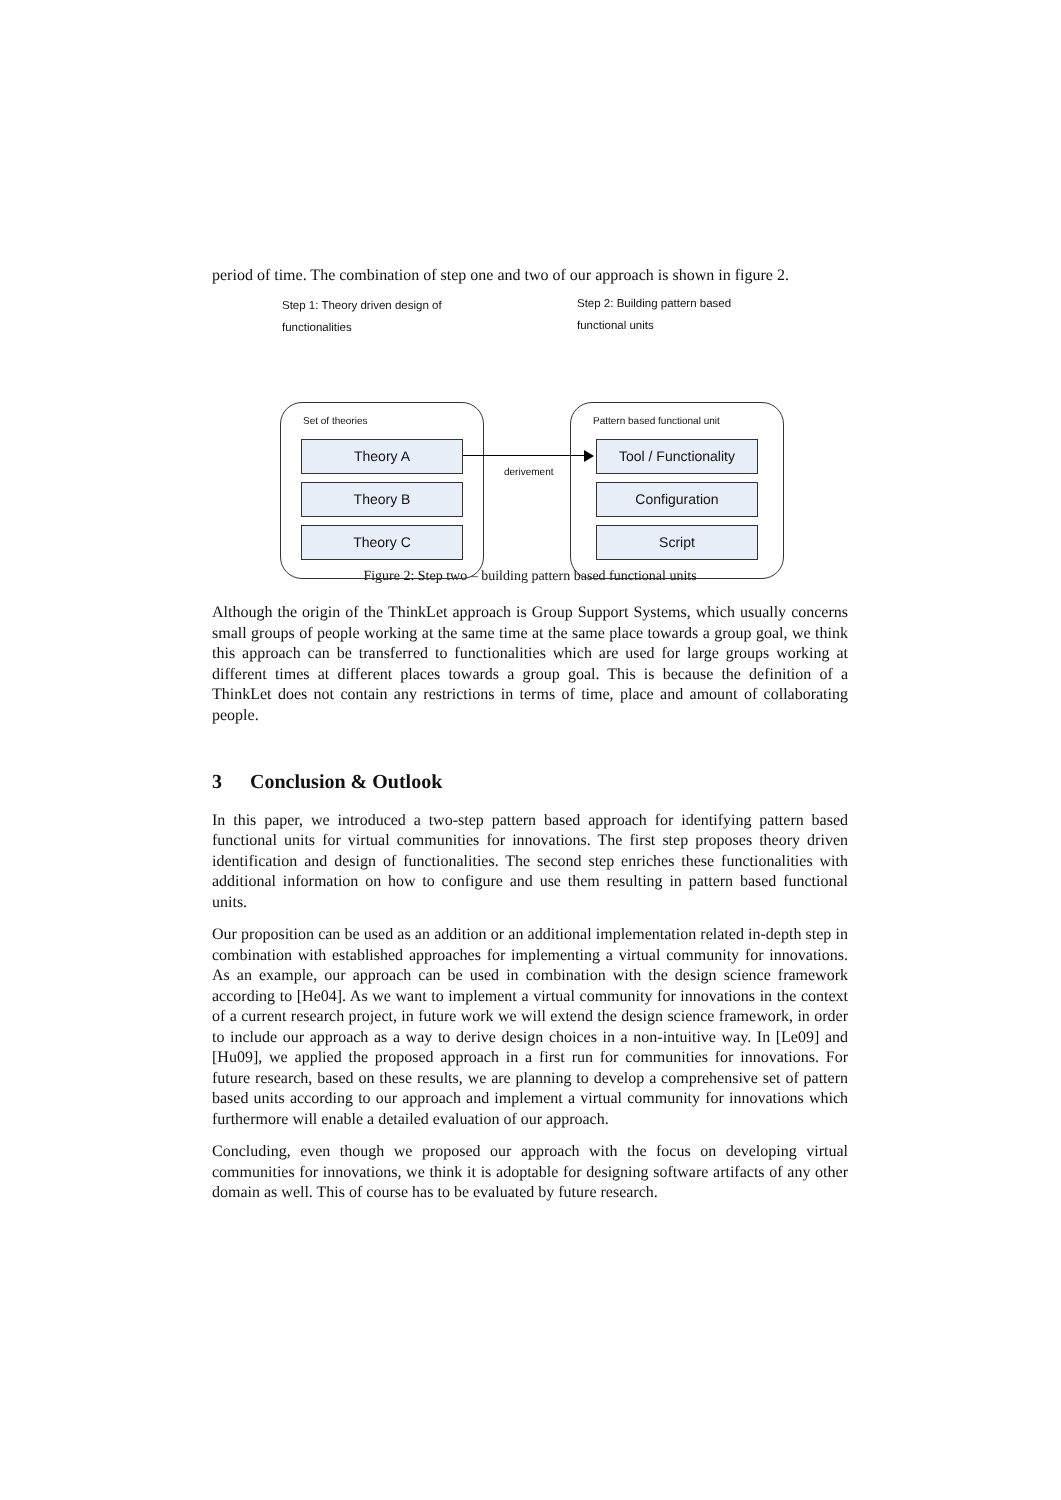period of time. The combination of step one and two of our approach is shown in figure 2.
Step 1: Theory driven design of
functionalities
Step 2: Building pattern based
functional units
Set of theories
Theory A
Theory B
Theory C
derivement
Pattern based functional unit
Tool / Functionality
Configuration
Script
Figure 2: Step two – building pattern based functional units
Although the origin of the ThinkLet approach is Group Support Systems, which usually concerns small groups of people working at the same time at the same place towards a group goal, we think this approach can be transferred to functionalities which are used for large groups working at different times at different places towards a group goal. This is because the definition of a ThinkLet does not contain any restrictions in terms of time, place and amount of collaborating people.
3 Conclusion & Outlook
In this paper, we introduced a two-step pattern based approach for identifying pattern based functional units for virtual communities for innovations. The first step proposes theory driven identification and design of functionalities. The second step enriches these functionalities with additional information on how to configure and use them resulting in pattern based functional units.
Our proposition can be used as an addition or an additional implementation related in-depth step in combination with established approaches for implementing a virtual community for innovations. As an example, our approach can be used in combination with the design science framework according to [He04]. As we want to implement a virtual community for innovations in the context of a current research project, in future work we will extend the design science framework, in order to include our approach as a way to derive design choices in a non-intuitive way. In [Le09] and [Hu09], we applied the proposed approach in a first run for communities for innovations. For future research, based on these results, we are planning to develop a comprehensive set of pattern based units according to our approach and implement a virtual community for innovations which furthermore will enable a detailed evaluation of our approach.
Concluding, even though we proposed our approach with the focus on developing virtual communities for innovations, we think it is adoptable for designing software artifacts of any other domain as well. This of course has to be evaluated by future research.